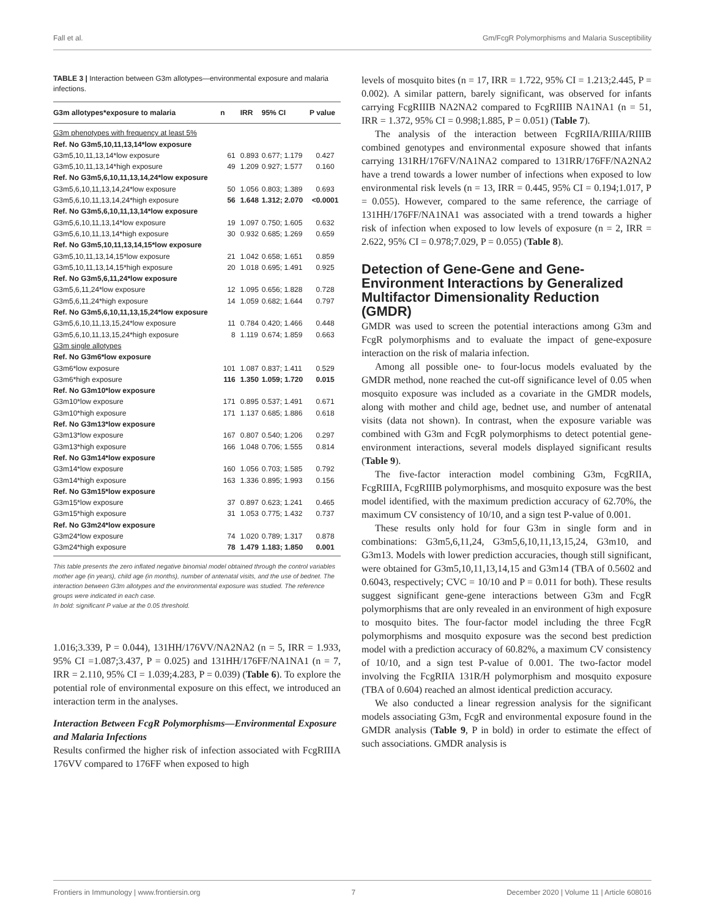Fall et al. Gm/FcgR Polymorphisms and Malaria Susceptibility
TABLE 3 | Interaction between G3m allotypes—environmental exposure and malaria infections.
| G3m allotypes*exposure to malaria | n | IRR | 95% CI | P value |
| --- | --- | --- | --- | --- |
| G3m phenotypes with frequency at least 5% | | | | |
| Ref. No G3m5,10,11,13,14*low exposure | | | | |
| G3m5,10,11,13,14*low exposure | 61 | 0.893 | 0.677; 1.179 | 0.427 |
| G3m5,10,11,13,14*high exposure | 49 | 1.209 | 0.927; 1.577 | 0.160 |
| Ref. No G3m5,6,10,11,13,14,24*low exposure | | | | |
| G3m5,6,10,11,13,14,24*low exposure | 50 | 1.056 | 0.803; 1.389 | 0.693 |
| G3m5,6,10,11,13,14,24*high exposure | 56 | 1.648 | 1.312; 2.070 | <0.0001 |
| Ref. No G3m5,6,10,11,13,14*low exposure | | | | |
| G3m5,6,10,11,13,14*low exposure | 19 | 1.097 | 0.750; 1.605 | 0.632 |
| G3m5,6,10,11,13,14*high exposure | 30 | 0.932 | 0.685; 1.269 | 0.659 |
| Ref. No G3m5,10,11,13,14,15*low exposure | | | | |
| G3m5,10,11,13,14,15*low exposure | 21 | 1.042 | 0.658; 1.651 | 0.859 |
| G3m5,10,11,13,14,15*high exposure | 20 | 1.018 | 0.695; 1.491 | 0.925 |
| Ref. No G3m5,6,11,24*low exposure | | | | |
| G3m5,6,11,24*low exposure | 12 | 1.095 | 0.656; 1.828 | 0.728 |
| G3m5,6,11,24*high exposure | 14 | 1.059 | 0.682; 1.644 | 0.797 |
| Ref. No G3m5,6,10,11,13,15,24*low exposure | | | | |
| G3m5,6,10,11,13,15,24*low exposure | 11 | 0.784 | 0.420; 1.466 | 0.448 |
| G3m5,6,10,11,13,15,24*high exposure | 8 | 1.119 | 0.674; 1.859 | 0.663 |
| G3m single allotypes | | | | |
| Ref. No G3m6*low exposure | | | | |
| G3m6*low exposure | 101 | 1.087 | 0.837; 1.411 | 0.529 |
| G3m6*high exposure | 116 | 1.350 | 1.059; 1.720 | 0.015 |
| Ref. No G3m10*low exposure | | | | |
| G3m10*low exposure | 171 | 0.895 | 0.537; 1.491 | 0.671 |
| G3m10*high exposure | 171 | 1.137 | 0.685; 1.886 | 0.618 |
| Ref. No G3m13*low exposure | | | | |
| G3m13*low exposure | 167 | 0.807 | 0.540; 1.206 | 0.297 |
| G3m13*high exposure | 166 | 1.048 | 0.706; 1.555 | 0.814 |
| Ref. No G3m14*low exposure | | | | |
| G3m14*low exposure | 160 | 1.056 | 0.703; 1.585 | 0.792 |
| G3m14*high exposure | 163 | 1.336 | 0.895; 1.993 | 0.156 |
| Ref. No G3m15*low exposure | | | | |
| G3m15*low exposure | 37 | 0.897 | 0.623; 1.241 | 0.465 |
| G3m15*high exposure | 31 | 1.053 | 0.775; 1.432 | 0.737 |
| Ref. No G3m24*low exposure | | | | |
| G3m24*low exposure | 74 | 1.020 | 0.789; 1.317 | 0.878 |
| G3m24*high exposure | 78 | 1.479 | 1.183; 1.850 | 0.001 |
This table presents the zero inflated negative binomial model obtained through the control variables mother age (in years), child age (in months), number of antenatal visits, and the use of bednet. The interaction between G3m allotypes and the environmental exposure was studied. The reference groups were indicated in each case.
In bold: significant P value at the 0.05 threshold.
1.016;3.339, P = 0.044), 131HH/176VV/NA2NA2 (n = 5, IRR = 1.933, 95% CI =1.087;3.437, P = 0.025) and 131HH/176FF/NA1NA1 (n = 7, IRR = 2.110, 95% CI = 1.039;4.283, P = 0.039) (Table 6). To explore the potential role of environmental exposure on this effect, we introduced an interaction term in the analyses.
Interaction Between FcgR Polymorphisms—Environmental Exposure and Malaria Infections
Results confirmed the higher risk of infection associated with FcgRIIIA 176VV compared to 176FF when exposed to high
levels of mosquito bites (n = 17, IRR = 1.722, 95% CI = 1.213;2.445, P = 0.002). A similar pattern, barely significant, was observed for infants carrying FcgRIIIB NA2NA2 compared to FcgRIIIB NA1NA1 (n = 51, IRR = 1.372, 95% CI = 0.998;1.885, P = 0.051) (Table 7).
The analysis of the interaction between FcgRIIA/RIIIA/RIIIB combined genotypes and environmental exposure showed that infants carrying 131RH/176FV/NA1NA2 compared to 131RR/176FF/NA2NA2 have a trend towards a lower number of infections when exposed to low environmental risk levels (n = 13, IRR = 0.445, 95% CI = 0.194;1.017, P = 0.055). However, compared to the same reference, the carriage of 131HH/176FF/NA1NA1 was associated with a trend towards a higher risk of infection when exposed to low levels of exposure (n = 2, IRR = 2.622, 95% CI = 0.978;7.029, P = 0.055) (Table 8).
Detection of Gene-Gene and Gene-Environment Interactions by Generalized Multifactor Dimensionality Reduction (GMDR)
GMDR was used to screen the potential interactions among G3m and FcgR polymorphisms and to evaluate the impact of gene-exposure interaction on the risk of malaria infection.
Among all possible one- to four-locus models evaluated by the GMDR method, none reached the cut-off significance level of 0.05 when mosquito exposure was included as a covariate in the GMDR models, along with mother and child age, bednet use, and number of antenatal visits (data not shown). In contrast, when the exposure variable was combined with G3m and FcgR polymorphisms to detect potential gene-environment interactions, several models displayed significant results (Table 9).
The five-factor interaction model combining G3m, FcgRIIA, FcgRIIIA, FcgRIIIB polymorphisms, and mosquito exposure was the best model identified, with the maximum prediction accuracy of 62.70%, the maximum CV consistency of 10/10, and a sign test P-value of 0.001.
These results only hold for four G3m in single form and in combinations: G3m5,6,11,24, G3m5,6,10,11,13,15,24, G3m10, and G3m13. Models with lower prediction accuracies, though still significant, were obtained for G3m5,10,11,13,14,15 and G3m14 (TBA of 0.5602 and 0.6043, respectively; CVC = 10/10 and P = 0.011 for both). These results suggest significant gene-gene interactions between G3m and FcgR polymorphisms that are only revealed in an environment of high exposure to mosquito bites. The four-factor model including the three FcgR polymorphisms and mosquito exposure was the second best prediction model with a prediction accuracy of 60.82%, a maximum CV consistency of 10/10, and a sign test P-value of 0.001. The two-factor model involving the FcgRIIA 131R/H polymorphism and mosquito exposure (TBA of 0.604) reached an almost identical prediction accuracy.
We also conducted a linear regression analysis for the significant models associating G3m, FcgR and environmental exposure found in the GMDR analysis (Table 9, P in bold) in order to estimate the effect of such associations. GMDR analysis is
Frontiers in Immunology | www.frontiersin.org 7 December 2020 | Volume 11 | Article 608016